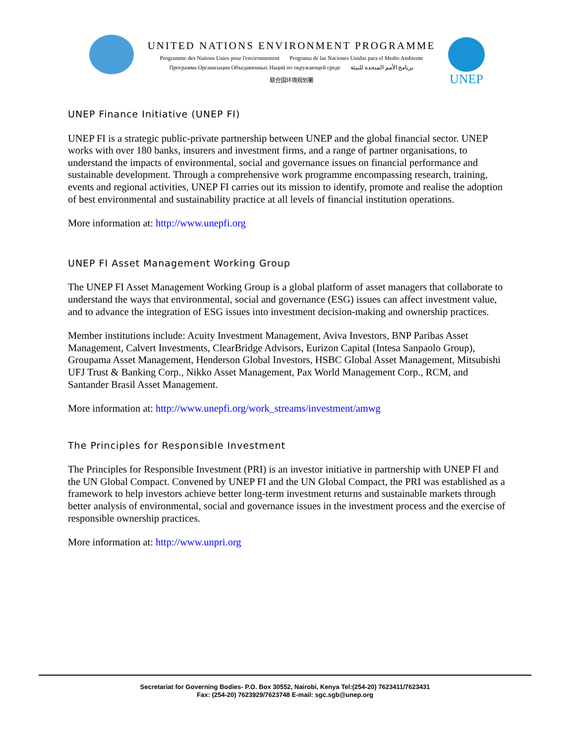UNITED NATIONS ENVIRONMENT PROGRAMME
Programme des Nations Unies pour l'environnement Programa de las Naciones Unidas para el Medio Ambiente
Программа Организации Объединенных Наций по окружающей среде برنامج الأمم المتحدة للبيئة
联合国环境规划署
UNEP
UNEP Finance Initiative (UNEP FI)
UNEP FI is a strategic public-private partnership between UNEP and the global financial sector. UNEP works with over 180 banks, insurers and investment firms, and a range of partner organisations, to understand the impacts of environmental, social and governance issues on financial performance and sustainable development. Through a comprehensive work programme encompassing research, training, events and regional activities, UNEP FI carries out its mission to identify, promote and realise the adoption of best environmental and sustainability practice at all levels of financial institution operations.
More information at: http://www.unepfi.org
UNEP FI Asset Management Working Group
The UNEP FI Asset Management Working Group is a global platform of asset managers that collaborate to understand the ways that environmental, social and governance (ESG) issues can affect investment value, and to advance the integration of ESG issues into investment decision-making and ownership practices.
Member institutions include: Acuity Investment Management, Aviva Investors, BNP Paribas Asset Management, Calvert Investments, ClearBridge Advisors, Eurizon Capital (Intesa Sanpaolo Group), Groupama Asset Management, Henderson Global Investors, HSBC Global Asset Management, Mitsubishi UFJ Trust & Banking Corp., Nikko Asset Management, Pax World Management Corp., RCM, and Santander Brasil Asset Management.
More information at: http://www.unepfi.org/work_streams/investment/amwg
The Principles for Responsible Investment
The Principles for Responsible Investment (PRI) is an investor initiative in partnership with UNEP FI and the UN Global Compact. Convened by UNEP FI and the UN Global Compact, the PRI was established as a framework to help investors achieve better long-term investment returns and sustainable markets through better analysis of environmental, social and governance issues in the investment process and the exercise of responsible ownership practices.
More information at: http://www.unpri.org
Secretariat for Governing Bodies- P.O. Box 30552, Nairobi, Kenya Tel:(254-20) 7623411/7623431
Fax: (254-20) 7623929/7623748 E-mail: sgc.sgb@unep.org